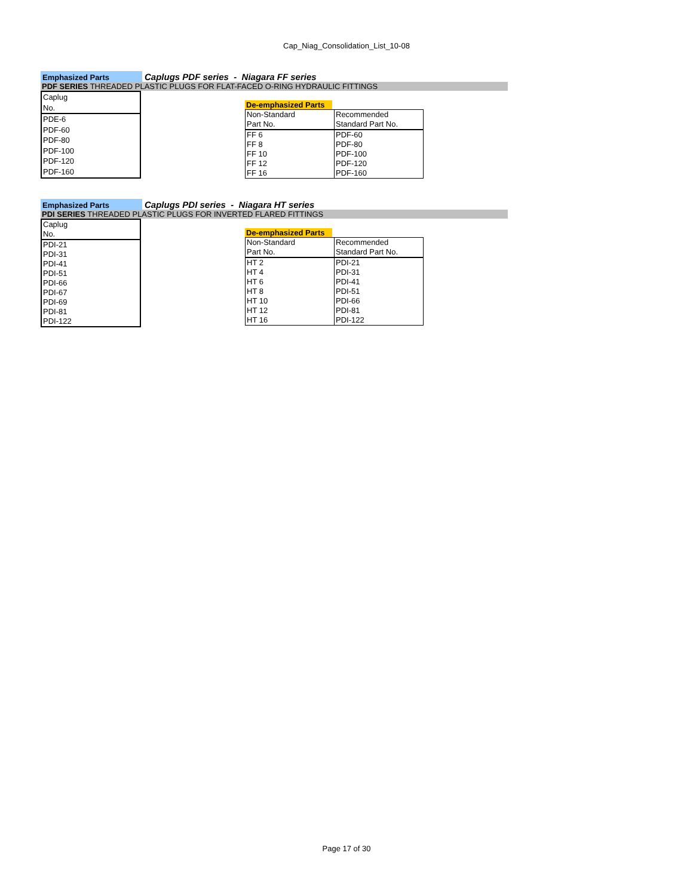Cap_Niag_Consolidation_List_10-08
Emphasized Parts
Caplugs PDF series - Niagara FF series
PDF SERIES THREADED PLASTIC PLUGS FOR FLAT-FACED O-RING HYDRAULIC FITTINGS
| Caplug |
| No. |
| PDE-6 |
| PDF-60 |
| PDF-80 |
| PDF-100 |
| PDF-120 |
| PDF-160 |
De-emphasized Parts
| Non-Standard | Recommended |
| Part No. | Standard Part No. |
| FF 6 | PDF-60 |
| FF 8 | PDF-80 |
| FF 10 | PDF-100 |
| FF 12 | PDF-120 |
| FF 16 | PDF-160 |
Emphasized Parts
Caplugs PDI series - Niagara HT series
PDI SERIES THREADED PLASTIC PLUGS FOR INVERTED FLARED FITTINGS
| Caplug |
| No. |
| PDI-21 |
| PDI-31 |
| PDI-41 |
| PDI-51 |
| PDI-66 |
| PDI-67 |
| PDI-69 |
| PDI-81 |
| PDI-122 |
De-emphasized Parts
| Non-Standard | Recommended |
| Part No. | Standard Part No. |
| HT 2 | PDI-21 |
| HT 4 | PDI-31 |
| HT 6 | PDI-41 |
| HT 8 | PDI-51 |
| HT 10 | PDI-66 |
| HT 12 | PDI-81 |
| HT 16 | PDI-122 |
Page 17 of 30